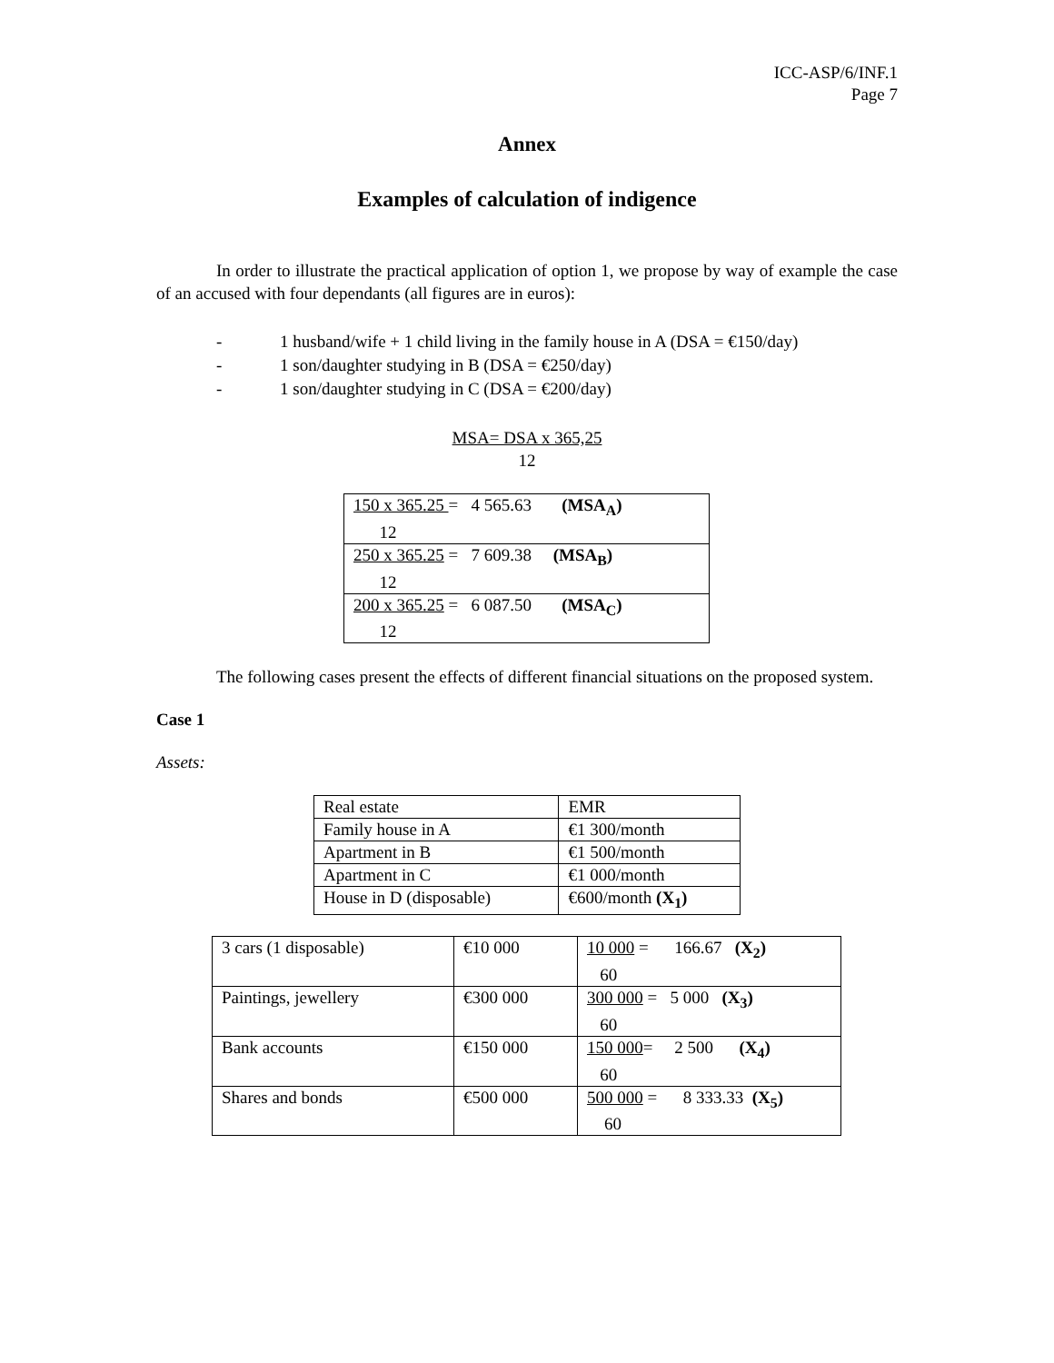ICC-ASP/6/INF.1
Page 7
Annex
Examples of calculation of indigence
In order to illustrate the practical application of option 1, we propose by way of example the case of an accused with four dependants (all figures are in euros):
- 1 husband/wife + 1 child living in the family house in A (DSA = €150/day)
- 1 son/daughter studying in B (DSA = €250/day)
- 1 son/daughter studying in C (DSA = €200/day)
MSA= DSA x 365,25
12
| 150 x 365.25 = 4 565.63 (MSA<sub>A</sub>) 12 |
| 250 x 365.25 = 7 609.38 (MSA<sub>B</sub>) 12 |
| 200 x 365.25 = 6 087.50 (MSA<sub>C</sub>) 12 |
The following cases present the effects of different financial situations on the proposed system.
Case 1
Assets:
| Real estate | EMR |
| Family house in A | €1 300/month |
| Apartment in B | €1 500/month |
| Apartment in C | €1 000/month |
| House in D (disposable) | €600/month (X<sub>1</sub>) |
| 3 cars (1 disposable) | €10 000 | 10 000 = 166.67 (X<sub>2</sub>) 60 |
| Paintings, jewellery | €300 000 | 300 000 = 5 000 (X<sub>3</sub>) 60 |
| Bank accounts | €150 000 | 150 000 = 2 500 (X<sub>4</sub>) 60 |
| Shares and bonds | €500 000 | 500 000 = 8 333.33 (X<sub>5</sub>) 60 |